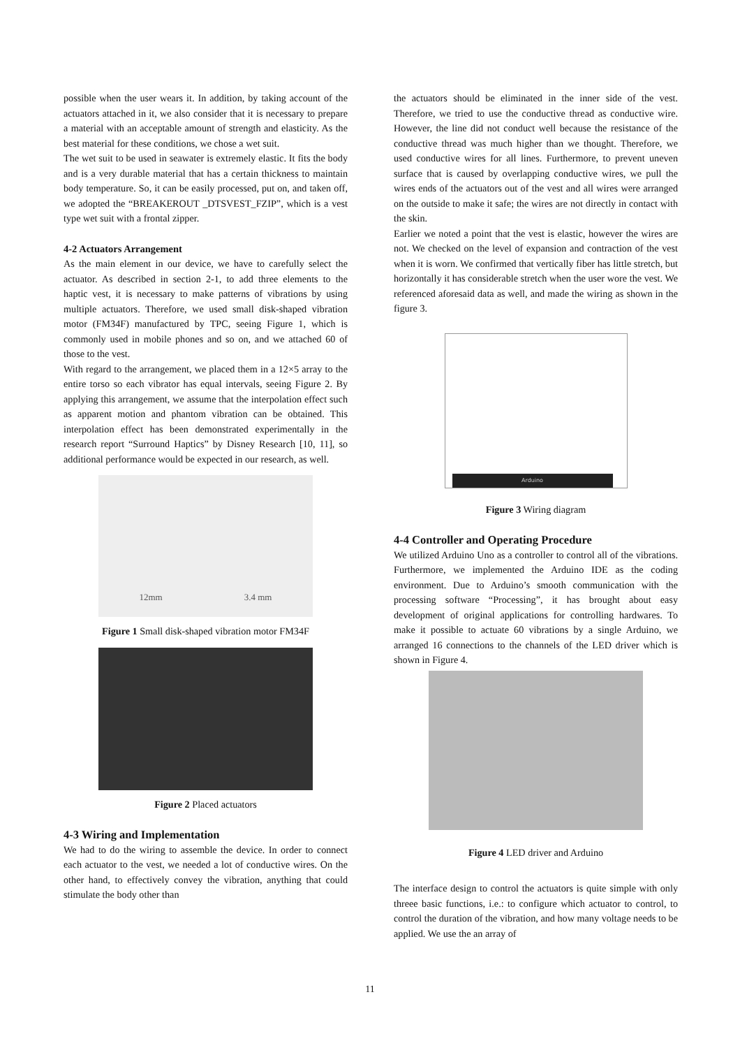possible when the user wears it. In addition, by taking account of the actuators attached in it, we also consider that it is necessary to prepare a material with an acceptable amount of strength and elasticity. As the best material for these conditions, we chose a wet suit.
The wet suit to be used in seawater is extremely elastic. It fits the body and is a very durable material that has a certain thickness to maintain body temperature. So, it can be easily processed, put on, and taken off, we adopted the “BREAKEROUT _DTSVEST_FZIP”, which is a vest type wet suit with a frontal zipper.
4-2 Actuators Arrangement
As the main element in our device, we have to carefully select the actuator. As described in section 2-1, to add three elements to the haptic vest, it is necessary to make patterns of vibrations by using multiple actuators. Therefore, we used small disk-shaped vibration motor (FM34F) manufactured by TPC, seeing Figure 1, which is commonly used in mobile phones and so on, and we attached 60 of those to the vest.
With regard to the arrangement, we placed them in a 12×5 array to the entire torso so each vibrator has equal intervals, seeing Figure 2. By applying this arrangement, we assume that the interpolation effect such as apparent motion and phantom vibration can be obtained. This interpolation effect has been demonstrated experimentally in the research report “Surround Haptics” by Disney Research [10, 11], so additional performance would be expected in our research, as well.
12mm 3.4 mm
Figure 1 Small disk-shaped vibration motor FM34F
Figure 2 Placed actuators
4-3 Wiring and Implementation
We had to do the wiring to assemble the device. In order to connect each actuator to the vest, we needed a lot of conductive wires. On the other hand, to effectively convey the vibration, anything that could stimulate the body other than
the actuators should be eliminated in the inner side of the vest. Therefore, we tried to use the conductive thread as conductive wire. However, the line did not conduct well because the resistance of the conductive thread was much higher than we thought. Therefore, we used conductive wires for all lines. Furthermore, to prevent uneven surface that is caused by overlapping conductive wires, we pull the wires ends of the actuators out of the vest and all wires were arranged on the outside to make it safe; the wires are not directly in contact with the skin.
Earlier we noted a point that the vest is elastic, however the wires are not. We checked on the level of expansion and contraction of the vest when it is worn. We confirmed that vertically fiber has little stretch, but horizontally it has considerable stretch when the user wore the vest. We referenced aforesaid data as well, and made the wiring as shown in the figure 3.
Arduino
Figure 3 Wiring diagram
4-4 Controller and Operating Procedure
We utilized Arduino Uno as a controller to control all of the vibrations. Furthermore, we implemented the Arduino IDE as the coding environment. Due to Arduino’s smooth communication with the processing software “Processing”, it has brought about easy development of original applications for controlling hardwares. To make it possible to actuate 60 vibrations by a single Arduino, we arranged 16 connections to the channels of the LED driver which is shown in Figure 4.
Figure 4 LED driver and Arduino
The interface design to control the actuators is quite simple with only threee basic functions, i.e.: to configure which actuator to control, to control the duration of the vibration, and how many voltage needs to be applied. We use the an array of
11